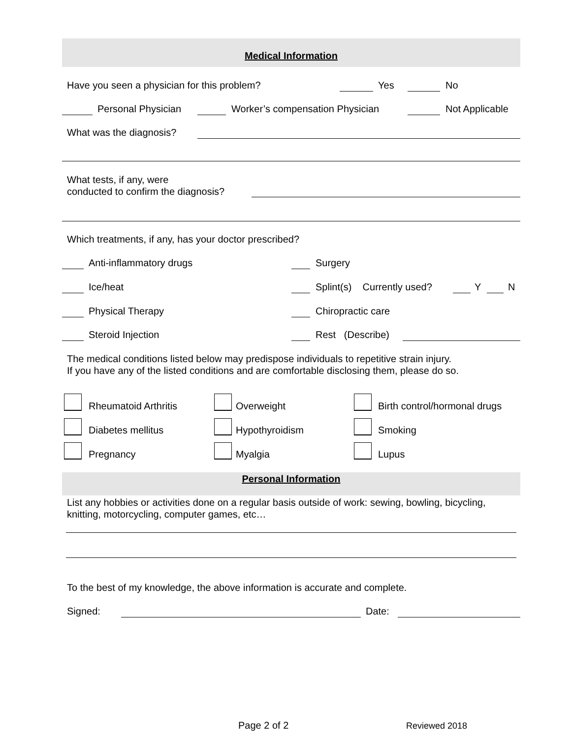Medical Information
Have you seen a physician for this problem? Yes No
Personal Physician Worker’s compensation Physician Not Applicable
What was the diagnosis?
What tests, if any, were
conducted to confirm the diagnosis?
Which treatments, if any, has your doctor prescribed?
Anti-inflammatory drugs Surgery
Ice/heat Splint(s) Currently used? Y N
Physical Therapy Chiropractic care
Steroid Injection Rest (Describe)
The medical conditions listed below may predispose individuals to repetitive strain injury.
If you have any of the listed conditions and are comfortable disclosing them, please do so.
Rheumatoid Arthritis Overweight Birth control/hormonal drugs
Diabetes mellitus Hypothyroidism Smoking
Pregnancy Myalgia Lupus
Personal Information
List any hobbies or activities done on a regular basis outside of work: sewing, bowling, bicycling,
knitting, motorcycling, computer games, etc…
To the best of my knowledge, the above information is accurate and complete.
Signed: Date:
Page 2 of 2 Reviewed 2018